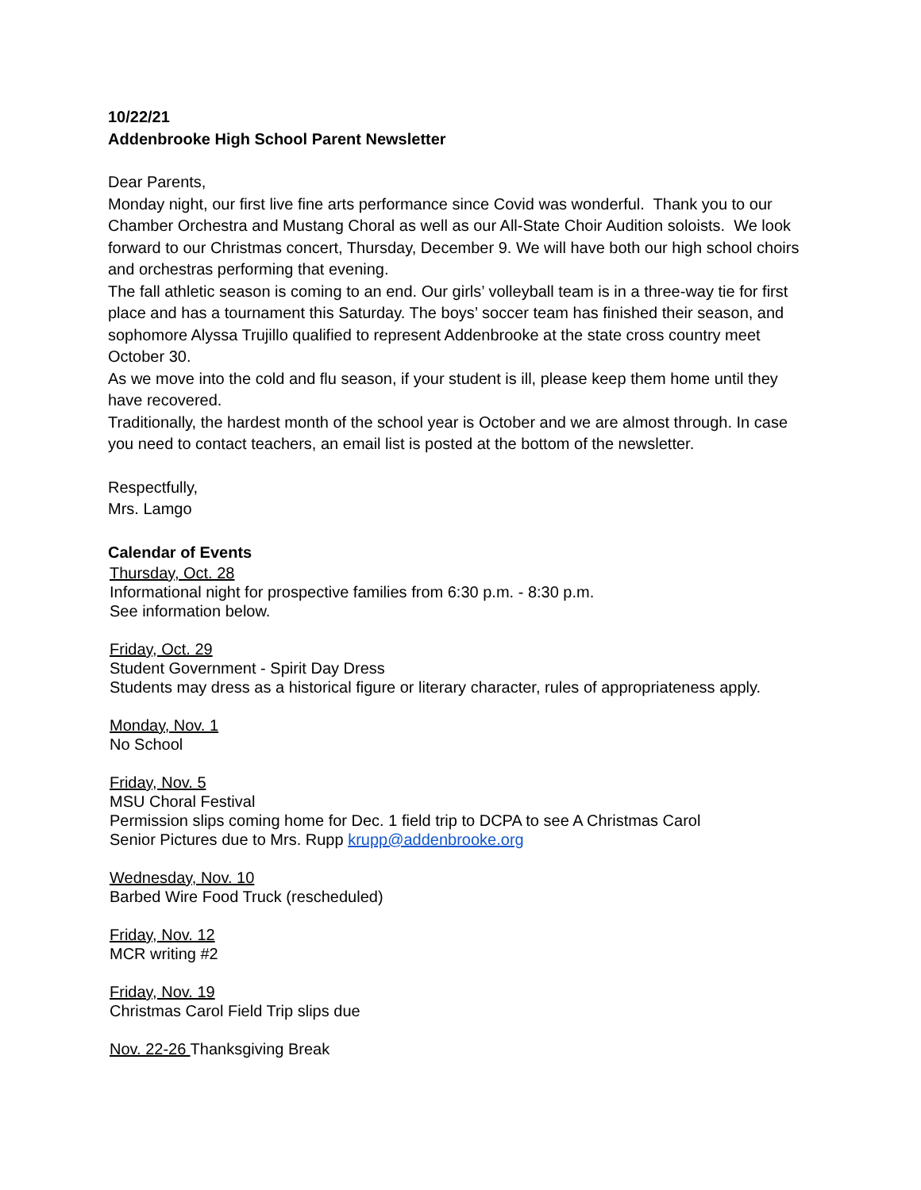10/22/21
Addenbrooke High School Parent Newsletter
Dear Parents,
Monday night, our first live fine arts performance since Covid was wonderful. Thank you to our Chamber Orchestra and Mustang Choral as well as our All-State Choir Audition soloists. We look forward to our Christmas concert, Thursday, December 9. We will have both our high school choirs and orchestras performing that evening.
The fall athletic season is coming to an end. Our girls’ volleyball team is in a three-way tie for first place and has a tournament this Saturday. The boys’ soccer team has finished their season, and sophomore Alyssa Trujillo qualified to represent Addenbrooke at the state cross country meet October 30.
As we move into the cold and flu season, if your student is ill, please keep them home until they have recovered.
Traditionally, the hardest month of the school year is October and we are almost through. In case you need to contact teachers, an email list is posted at the bottom of the newsletter.
Respectfully,
Mrs. Lamgo
Calendar of Events
Thursday, Oct. 28
Informational night for prospective families from 6:30 p.m. - 8:30 p.m.
See information below.
Friday, Oct. 29
Student Government - Spirit Day Dress
Students may dress as a historical figure or literary character, rules of appropriateness apply.
Monday, Nov. 1
No School
Friday, Nov. 5
MSU Choral Festival
Permission slips coming home for Dec. 1 field trip to DCPA to see A Christmas Carol
Senior Pictures due to Mrs. Rupp krupp@addenbrooke.org
Wednesday, Nov. 10
Barbed Wire Food Truck (rescheduled)
Friday, Nov. 12
MCR writing #2
Friday, Nov. 19
Christmas Carol Field Trip slips due
Nov. 22-26 Thanksgiving Break